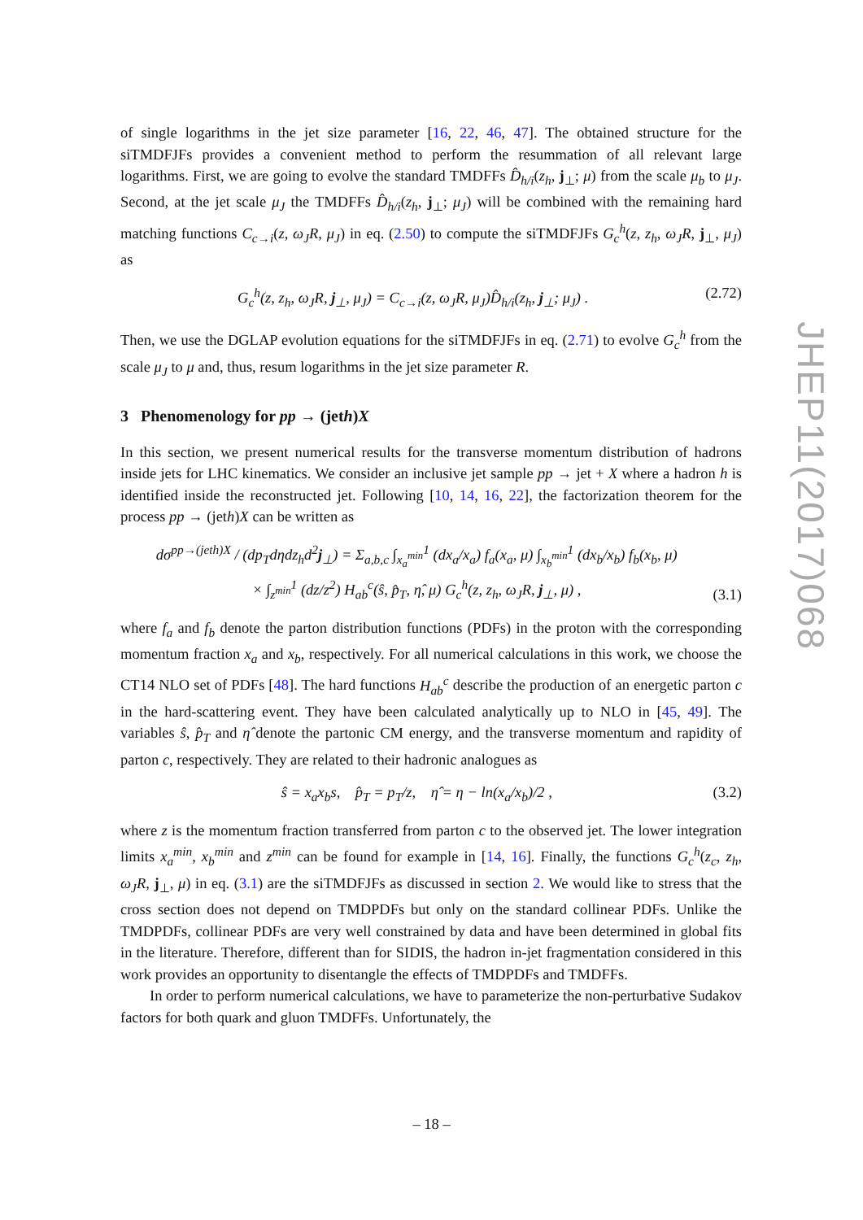of single logarithms in the jet size parameter [16, 22, 46, 47]. The obtained structure for the siTMDFJFs provides a convenient method to perform the resummation of all relevant large logarithms. First, we are going to evolve the standard TMDFFs D̂<sub>h/i</sub>(z<sub>h</sub>, j<sub>⊥</sub>; μ) from the scale μ<sub>b</sub> to μ<sub>J</sub>. Second, at the jet scale μ<sub>J</sub> the TMDFFs D̂<sub>h/i</sub>(z<sub>h</sub>, j<sub>⊥</sub>; μ<sub>J</sub>) will be combined with the remaining hard matching functions C<sub>c→i</sub>(z, ω<sub>J</sub>R, μ<sub>J</sub>) in eq. (2.50) to compute the siTMDFJFs G<sub>c</sub><sup>h</sup>(z, z<sub>h</sub>, ω<sub>J</sub>R, j<sub>⊥</sub>, μ<sub>J</sub>) as
G<sub>c</sub><sup>h</sup>(z, z<sub>h</sub>, ω<sub>J</sub>R, j<sub>⊥</sub>, μ<sub>J</sub>) = C<sub>c→i</sub>(z, ω<sub>J</sub>R, μ<sub>J</sub>)D̂<sub>h/i</sub>(z<sub>h</sub>, j<sub>⊥</sub>; μ<sub>J</sub>) . (2.72)
Then, we use the DGLAP evolution equations for the siTMDFJFs in eq. (2.71) to evolve G<sub>c</sub><sup>h</sup> from the scale μ<sub>J</sub> to μ and, thus, resum logarithms in the jet size parameter R.
3 Phenomenology for pp → (jeth)X
In this section, we present numerical results for the transverse momentum distribution of hadrons inside jets for LHC kinematics. We consider an inclusive jet sample pp → jet + X where a hadron h is identified inside the reconstructed jet. Following [10, 14, 16, 22], the factorization theorem for the process pp → (jeth)X can be written as
dσ<sup>pp→(jeth)X</sup> / (dp<sub>T</sub>dηdz<sub>h</sub>d<sup>2</sup>j<sub>⊥</sub>) = Σ<sub>a,b,c</sub> ∫<sub>x<sub>a</sub><sup>min</sup></sub><sup>1</sup> (dx<sub>a</sub>/x<sub>a</sub>) f<sub>a</sub>(x<sub>a</sub>, μ) ∫<sub>x<sub>b</sub><sup>min</sup></sub><sup>1</sup> (dx<sub>b</sub>/x<sub>b</sub>) f<sub>b</sub>(x<sub>b</sub>, μ)
× ∫<sub>z<sup>min</sup></sub><sup>1</sup> (dz/z<sup>2</sup>) H<sub>ab</sub><sup>c</sup>(ŝ, p̂<sub>T</sub>, η̂, μ) G<sub>c</sub><sup>h</sup>(z, z<sub>h</sub>, ω<sub>J</sub>R, j<sub>⊥</sub>, μ) , (3.1)
where f<sub>a</sub> and f<sub>b</sub> denote the parton distribution functions (PDFs) in the proton with the corresponding momentum fraction x<sub>a</sub> and x<sub>b</sub>, respectively. For all numerical calculations in this work, we choose the CT14 NLO set of PDFs [48]. The hard functions H<sub>ab</sub><sup>c</sup> describe the production of an energetic parton c in the hard-scattering event. They have been calculated analytically up to NLO in [45, 49]. The variables ŝ, p̂<sub>T</sub> and η̂ denote the partonic CM energy, and the transverse momentum and rapidity of parton c, respectively. They are related to their hadronic analogues as
ŝ = x<sub>a</sub>x<sub>b</sub>s, p̂<sub>T</sub> = p<sub>T</sub>/z, η̂ = η − ln(x<sub>a</sub>/x<sub>b</sub>)/2 , (3.2)
where z is the momentum fraction transferred from parton c to the observed jet. The lower integration limits x<sub>a</sub><sup>min</sup>, x<sub>b</sub><sup>min</sup> and z<sup>min</sup> can be found for example in [14, 16]. Finally, the functions G<sub>c</sub><sup>h</sup>(z<sub>c</sub>, z<sub>h</sub>, ω<sub>J</sub>R, j<sub>⊥</sub>, μ) in eq. (3.1) are the siTMDFJFs as discussed in section 2. We would like to stress that the cross section does not depend on TMDPDFs but only on the standard collinear PDFs. Unlike the TMDPDFs, collinear PDFs are very well constrained by data and have been determined in global fits in the literature. Therefore, different than for SIDIS, the hadron in-jet fragmentation considered in this work provides an opportunity to disentangle the effects of TMDPDFs and TMDFFs.
In order to perform numerical calculations, we have to parameterize the non-perturbative Sudakov factors for both quark and gluon TMDFFs. Unfortunately, the
JHEP11(2017)068
– 18 –